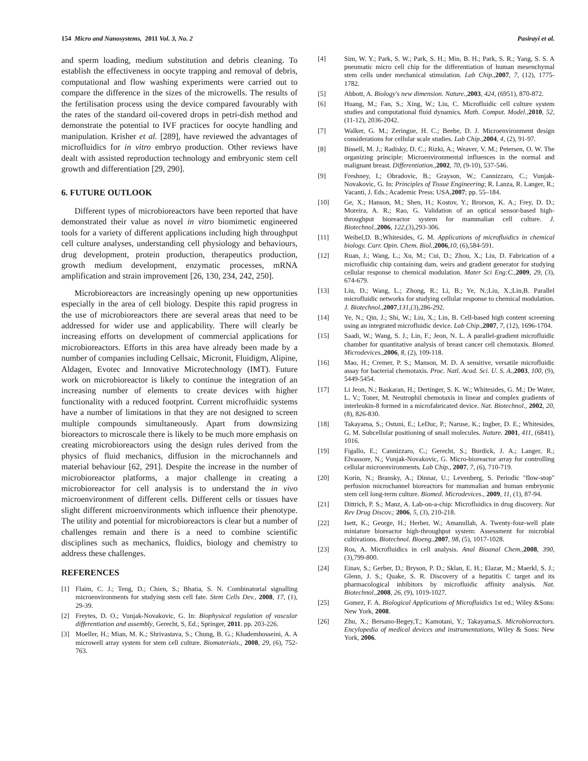154 Micro and Nanosystems, 2011 Vol. 3, No. 2 Pasirayi et al.
and sperm loading, medium substitution and debris cleaning. To establish the effectiveness in oocyte trapping and removal of debris, computational and flow washing experiments were carried out to compare the difference in the sizes of the microwells. The results of the fertilisation process using the device compared favourably with the rates of the standard oil-covered drops in petri-dish method and demonstrate the potential to IVF practices for oocyte handling and manipulation. Krisher et al. [289], have reviewed the advantages of microfluidics for in vitro embryo production. Other reviews have dealt with assisted reproduction technology and embryonic stem cell growth and differentiation [29, 290].
6. FUTURE OUTLOOK
Different types of microbioreactors have been reported that have demonstrated their value as novel in vitro biomimetic engineered tools for a variety of different applications including high throughput cell culture analyses, understanding cell physiology and behaviours, drug development, protein production, therapeutics production, growth medium development, enzymatic processes, mRNA amplification and strain improvement [26, 130, 234, 242, 250].
Microbioreactors are increasingly opening up new opportunities especially in the area of cell biology. Despite this rapid progress in the use of microbioreactors there are several areas that need to be addressed for wider use and applicability. There will clearly be increasing efforts on development of commercial applications for microbioreactors. Efforts in this area have already been made by a number of companies including Cellsaic, Micronit, Fluidigm, Alipine, Aldagen, Evotec and Innovative Microtechnology (IMT). Future work on microbioreactor is likely to continue the integration of an increasing number of elements to create devices with higher functionality with a reduced footprint. Current microfluidic systems have a number of limitations in that they are not designed to screen multiple compounds simultaneously. Apart from downsizing bioreactors to microscale there is likely to be much more emphasis on creating microbioreactors using the design rules derived from the physics of fluid mechanics, diffusion in the microchannels and material behaviour [62, 291]. Despite the increase in the number of microbioreactor platforms, a major challenge in creating a microbioreactor for cell analysis is to understand the in vivo microenvironment of different cells. Different cells or tissues have slight different microenvironments which influence their phenotype. The utility and potential for microbioreactors is clear but a number of challenges remain and there is a need to combine scientific disciplines such as mechanics, fluidics, biology and chemistry to address these challenges.
REFERENCES
[1] Flaim, C. J.; Teng, D.; Chien, S.; Bhatia, S. N. Combinatorial signalling microenvironments for studying stem cell fate. Stem Cells Dev., 2008, 17, (1), 29-39.
[2] Freytes, D. O.; Vunjak-Novakovic, G. In: Biophysical regulation of vascular differentiation and assembly, Gerecht, S, Ed.; Springer, 2011. pp. 203-226.
[3] Moeller, H.; Mian, M. K.; Shrivastava, S.; Chung, B. G.; Khademhosseini, A. A microwell array system for stem cell culture. Biomaterials., 2008, 29, (6), 752-763.
[4] Sim, W. Y.; Park, S. W.; Park, S. H.; Min, B. H.; Park, S. R.; Yang, S. S. A pneumatic micro cell chip for the differentiation of human mesenchymal stem cells under mechanical stimulation. Lab Chip.,2007, 7, (12), 1775-1782.
[5] Abbott, A. Biology's new dimension. Nature.,2003, 424, (6951), 870-872.
[6] Huang, M.; Fan, S.; Xing, W.; Liu, C. Microfluidic cell culture system studies and computational fluid dynamics. Math. Comput. Model.,2010, 52, (11-12), 2036-2042.
[7] Walker, G. M.; Zeringue, H. C.; Beebe, D. J. Microenvironment design considerations for cellular scale studies. Lab Chip.,2004, 4, (2), 91-97.
[8] Bissell, M. J.; Radisky, D. C.; Rizki, A.; Weaver, V. M.; Petersen, O. W. The organizing principle: Microenvironmental influences in the normal and malignant breast. Differentiation.,2002, 70, (9-10), 537-546.
[9] Freshney, I.; Obradovic, B.; Grayson, W.; Cannizzaro, C.; Vunjak-Novakovic, G. In: Principles of Tissue Engineering; R. Lanza, R. Langer, R.; Vacanti, J. Eds.; Academic Press: USA,2007; pp. 55–184.
[10] Ge, X.; Hanson, M.; Shen, H.; Kostov, Y.; Brorson, K. A.; Frey, D. D.; Moreira, A. R.; Rao, G. Validation of an optical sensor-based high-throughput bioreactor system for mammalian cell culture. J. Biotechnol.,2006, 122,(3),293-306.
[11] Weibel,D. B.;Whitesides, G. M. Applications of microfluidics in chemical biology. Curr. Opin. Chem. Biol.,2006,10, (6),584-591.
[12] Ruan, J.; Wang, L.; Xu, M.; Cui, D.; Zhou, X.; Liu, D. Fabrication of a microfluidic chip containing dam, weirs and gradient generator for studying cellular response to chemical modulation. Mater Sci Eng:C.,2009, 29, (3), 674-679.
[13] Liu, D.; Wang, L.; Zhong, R.; Li, B.; Ye, N.;Liu, X.;Lin,B. Parallel microfluidic networks for studying cellular response to chemical modulation. J. Biotechnol.,2007,131,(3),286-292.
[14] Ye, N.; Qin, J.; Shi, W.; Liu, X.; Lin, B. Cell-based high content screening using an integrated microfluidic device. Lab Chip.,2007, 7, (12), 1696-1704.
[15] Saadi, W.; Wang, S. J.; Lin, F.; Jeon, N. L. A parallel-gradient microfluidic chamber for quantitative analysis of breast cancer cell chemotaxis. Biomed. Microdevices.,2006, 8, (2), 109-118.
[16] Mao, H.; Cremer, P. S.; Manson, M. D. A sensitive, versatile microfluidic assay for bacterial chemotaxis. Proc. Natl. Acad. Sci. U. S. A.,2003, 100, (9), 5449-5454.
[17] Li Jeon, N.; Baskaran, H.; Dertinger, S. K. W.; Whitesides, G. M.; De Water, L. V.; Toner, M. Neutrophil chemotaxis in linear and complex gradients of interleukin-8 formed in a microfabricated device. Nat. Biotechnol., 2002, 20, (8), 826-830.
[18] Takayama, S.; Ostuni, E.; LeDuc, P.; Naruse, K.; Ingber, D. E.; Whitesides, G. M. Subcellular positioning of small molecules. Nature. 2001, 411, (6841), 1016.
[19] Figallo, E.; Cannizzaro, C.; Gerecht, S.; Burdick, J. A.; Langer, R.; Elvassore, N.; Vunjak-Novakovic, G. Micro-bioreactor array for controlling cellular microenvironments. Lab Chip., 2007, 7, (6), 710-719.
[20] Korin, N.; Bransky, A.; Dinnar, U.; Levenberg, S. Periodic "flow-stop" perfusion microchannel bioreactors for mammalian and human embryonic stem cell long-term culture. Biomed. Microdevices., 2009, 11, (1), 87-94.
[21] Dittrich, P. S.; Manz, A. Lab-on-a-chip: Microfluidics in drug discovery. Nat Rev Drug Discov.; 2006, 5, (3), 210-218.
[22] Isett, K.; George, H.; Herber, W.; Amanullah, A. Twenty-four-well plate miniature bioreactor high-throughput system: Assessment for microbial cultivations. Biotechnol. Bioeng.,2007, 98, (5), 1017-1028.
[23] Ros, A. Microfluidics in cell analysis. Anal Bioanal Chem.,2008, 390, (3),799-800.
[24] Einav, S.; Gerber, D.; Bryson, P. D.; Sklan, E. H.; Elazar, M.; Maerkl, S. J.; Glenn, J. S.; Quake, S. R. Discovery of a hepatitis C target and its pharmacological inhibitors by microfluidic affinity analysis. Nat. Biotechnol.,2008, 26, (9), 1019-1027.
[25] Gomez, F. A. Biological Applications of Microfluidics 1st ed.; Wiley &Sons: New York, 2008.
[26] Zhu, X.; Bersano-Begey,T.; Kamotani, Y.; Takayama,S. Microbioreactors. Encylopedia of medical devices and instrumentations, Wiley & Sons: New York, 2006.